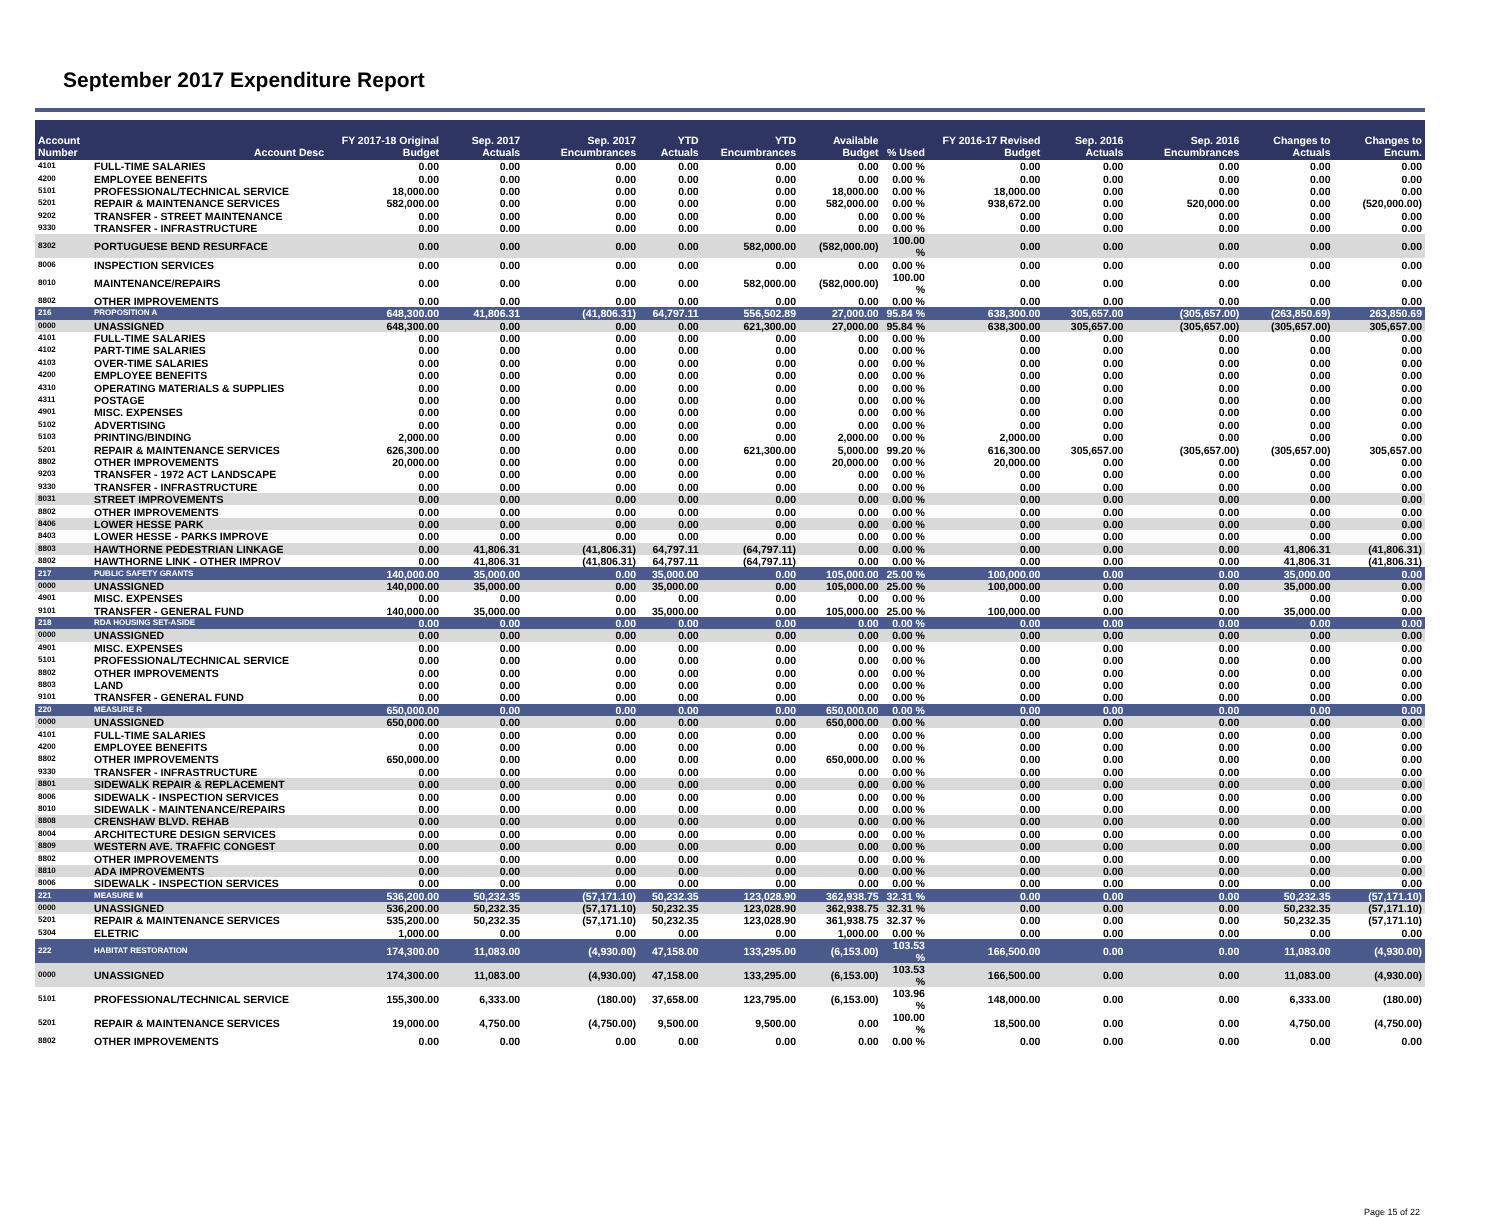September 2017 Expenditure Report
| Account Number | Account Desc | FY 2017-18 Original Budget | Sep. 2017 Actuals | Sep. 2017 Encumbrances | YTD Actuals | YTD Encumbrances | Available Budget | % Used | FY 2016-17 Revised Budget | Sep. 2016 Actuals | Sep. 2016 Encumbrances | Changes to Actuals | Changes to Encum. |
| --- | --- | --- | --- | --- | --- | --- | --- | --- | --- | --- | --- | --- | --- |
| 4101 | FULL-TIME SALARIES | 0.00 | 0.00 | 0.00 | 0.00 | 0.00 | 0.00 | 0.00 % | 0.00 | 0.00 | 0.00 | 0.00 | 0.00 |
| 4200 | EMPLOYEE BENEFITS | 0.00 | 0.00 | 0.00 | 0.00 | 0.00 | 0.00 | 0.00 % | 0.00 | 0.00 | 0.00 | 0.00 | 0.00 |
| 5101 | PROFESSIONAL/TECHNICAL SERVICE | 18,000.00 | 0.00 | 0.00 | 0.00 | 0.00 | 18,000.00 | 0.00 % | 18,000.00 | 0.00 | 0.00 | 0.00 | 0.00 |
| 5201 | REPAIR & MAINTENANCE SERVICES | 582,000.00 | 0.00 | 0.00 | 0.00 | 0.00 | 582,000.00 | 0.00 % | 938,672.00 | 0.00 | 520,000.00 | 0.00 | (520,000.00) |
| 9202 | TRANSFER - STREET MAINTENANCE | 0.00 | 0.00 | 0.00 | 0.00 | 0.00 | 0.00 | 0.00 % | 0.00 | 0.00 | 0.00 | 0.00 | 0.00 |
| 9330 | TRANSFER - INFRASTRUCTURE | 0.00 | 0.00 | 0.00 | 0.00 | 0.00 | 0.00 | 0.00 % | 0.00 | 0.00 | 0.00 | 0.00 | 0.00 |
| 8302 | PORTUGUESE BEND RESURFACE | 0.00 | 0.00 | 0.00 | 0.00 | 582,000.00 | (582,000.00) | 100.00 % | 0.00 | 0.00 | 0.00 | 0.00 | 0.00 |
| 8006 | INSPECTION SERVICES | 0.00 | 0.00 | 0.00 | 0.00 | 0.00 | 0.00 | 0.00 % | 0.00 | 0.00 | 0.00 | 0.00 | 0.00 |
| 8010 | MAINTENANCE/REPAIRS | 0.00 | 0.00 | 0.00 | 0.00 | 582,000.00 | (582,000.00) | 100.00 % | 0.00 | 0.00 | 0.00 | 0.00 | 0.00 |
| 8802 | OTHER IMPROVEMENTS | 0.00 | 0.00 | 0.00 | 0.00 | 0.00 | 0.00 | 0.00 % | 0.00 | 0.00 | 0.00 | 0.00 | 0.00 |
| 216 | PROPOSITION A | 648,300.00 | 41,806.31 | (41,806.31) | 64,797.11 | 556,502.89 | 27,000.00 | 95.84 % | 638,300.00 | 305,657.00 | (305,657.00) | (263,850.69) | 263,850.69 |
| 0000 | UNASSIGNED | 648,300.00 | 0.00 | 0.00 | 0.00 | 621,300.00 | 27,000.00 | 95.84 % | 638,300.00 | 305,657.00 | (305,657.00) | (305,657.00) | 305,657.00 |
| 4101 | FULL-TIME SALARIES | 0.00 | 0.00 | 0.00 | 0.00 | 0.00 | 0.00 | 0.00 % | 0.00 | 0.00 | 0.00 | 0.00 | 0.00 |
| 4102 | PART-TIME SALARIES | 0.00 | 0.00 | 0.00 | 0.00 | 0.00 | 0.00 | 0.00 % | 0.00 | 0.00 | 0.00 | 0.00 | 0.00 |
| 4103 | OVER-TIME SALARIES | 0.00 | 0.00 | 0.00 | 0.00 | 0.00 | 0.00 | 0.00 % | 0.00 | 0.00 | 0.00 | 0.00 | 0.00 |
| 4200 | EMPLOYEE BENEFITS | 0.00 | 0.00 | 0.00 | 0.00 | 0.00 | 0.00 | 0.00 % | 0.00 | 0.00 | 0.00 | 0.00 | 0.00 |
| 4310 | OPERATING MATERIALS & SUPPLIES | 0.00 | 0.00 | 0.00 | 0.00 | 0.00 | 0.00 | 0.00 % | 0.00 | 0.00 | 0.00 | 0.00 | 0.00 |
| 4311 | POSTAGE | 0.00 | 0.00 | 0.00 | 0.00 | 0.00 | 0.00 | 0.00 % | 0.00 | 0.00 | 0.00 | 0.00 | 0.00 |
| 4901 | MISC. EXPENSES | 0.00 | 0.00 | 0.00 | 0.00 | 0.00 | 0.00 | 0.00 % | 0.00 | 0.00 | 0.00 | 0.00 | 0.00 |
| 5102 | ADVERTISING | 0.00 | 0.00 | 0.00 | 0.00 | 0.00 | 0.00 | 0.00 % | 0.00 | 0.00 | 0.00 | 0.00 | 0.00 |
| 5103 | PRINTING/BINDING | 2,000.00 | 0.00 | 0.00 | 0.00 | 0.00 | 2,000.00 | 0.00 % | 2,000.00 | 0.00 | 0.00 | 0.00 | 0.00 |
| 5201 | REPAIR & MAINTENANCE SERVICES | 626,300.00 | 0.00 | 0.00 | 0.00 | 621,300.00 | 5,000.00 | 99.20 % | 616,300.00 | 305,657.00 | (305,657.00) | (305,657.00) | 305,657.00 |
| 8802 | OTHER IMPROVEMENTS | 20,000.00 | 0.00 | 0.00 | 0.00 | 0.00 | 20,000.00 | 0.00 % | 20,000.00 | 0.00 | 0.00 | 0.00 | 0.00 |
| 9203 | TRANSFER - 1972 ACT LANDSCAPE | 0.00 | 0.00 | 0.00 | 0.00 | 0.00 | 0.00 | 0.00 % | 0.00 | 0.00 | 0.00 | 0.00 | 0.00 |
| 9330 | TRANSFER - INFRASTRUCTURE | 0.00 | 0.00 | 0.00 | 0.00 | 0.00 | 0.00 | 0.00 % | 0.00 | 0.00 | 0.00 | 0.00 | 0.00 |
| 8031 | STREET IMPROVEMENTS | 0.00 | 0.00 | 0.00 | 0.00 | 0.00 | 0.00 | 0.00 % | 0.00 | 0.00 | 0.00 | 0.00 | 0.00 |
| 8802 | OTHER IMPROVEMENTS | 0.00 | 0.00 | 0.00 | 0.00 | 0.00 | 0.00 | 0.00 % | 0.00 | 0.00 | 0.00 | 0.00 | 0.00 |
| 8406 | LOWER HESSE PARK | 0.00 | 0.00 | 0.00 | 0.00 | 0.00 | 0.00 | 0.00 % | 0.00 | 0.00 | 0.00 | 0.00 | 0.00 |
| 8403 | LOWER HESSE - PARKS IMPROVE | 0.00 | 0.00 | 0.00 | 0.00 | 0.00 | 0.00 | 0.00 % | 0.00 | 0.00 | 0.00 | 0.00 | 0.00 |
| 8803 | HAWTHORNE PEDESTRIAN LINKAGE | 0.00 | 41,806.31 | (41,806.31) | 64,797.11 | (64,797.11) | 0.00 | 0.00 % | 0.00 | 0.00 | 0.00 | 41,806.31 | (41,806.31) |
| 8802 | HAWTHORNE LINK - OTHER IMPROV | 0.00 | 41,806.31 | (41,806.31) | 64,797.11 | (64,797.11) | 0.00 | 0.00 % | 0.00 | 0.00 | 0.00 | 41,806.31 | (41,806.31) |
| 217 | PUBLIC SAFETY GRANTS | 140,000.00 | 35,000.00 | 0.00 | 35,000.00 | 0.00 | 105,000.00 | 25.00 % | 100,000.00 | 0.00 | 0.00 | 35,000.00 | 0.00 |
| 0000 | UNASSIGNED | 140,000.00 | 35,000.00 | 0.00 | 35,000.00 | 0.00 | 105,000.00 | 25.00 % | 100,000.00 | 0.00 | 0.00 | 35,000.00 | 0.00 |
| 4901 | MISC. EXPENSES | 0.00 | 0.00 | 0.00 | 0.00 | 0.00 | 0.00 | 0.00 % | 0.00 | 0.00 | 0.00 | 0.00 | 0.00 |
| 9101 | TRANSFER - GENERAL FUND | 140,000.00 | 35,000.00 | 0.00 | 35,000.00 | 0.00 | 105,000.00 | 25.00 % | 100,000.00 | 0.00 | 0.00 | 35,000.00 | 0.00 |
| 218 | RDA HOUSING SET-ASIDE | 0.00 | 0.00 | 0.00 | 0.00 | 0.00 | 0.00 | 0.00 % | 0.00 | 0.00 | 0.00 | 0.00 | 0.00 |
| 0000 | UNASSIGNED | 0.00 | 0.00 | 0.00 | 0.00 | 0.00 | 0.00 | 0.00 % | 0.00 | 0.00 | 0.00 | 0.00 | 0.00 |
| 4901 | MISC. EXPENSES | 0.00 | 0.00 | 0.00 | 0.00 | 0.00 | 0.00 | 0.00 % | 0.00 | 0.00 | 0.00 | 0.00 | 0.00 |
| 5101 | PROFESSIONAL/TECHNICAL SERVICE | 0.00 | 0.00 | 0.00 | 0.00 | 0.00 | 0.00 | 0.00 % | 0.00 | 0.00 | 0.00 | 0.00 | 0.00 |
| 8802 | OTHER IMPROVEMENTS | 0.00 | 0.00 | 0.00 | 0.00 | 0.00 | 0.00 | 0.00 % | 0.00 | 0.00 | 0.00 | 0.00 | 0.00 |
| 8803 | LAND | 0.00 | 0.00 | 0.00 | 0.00 | 0.00 | 0.00 | 0.00 % | 0.00 | 0.00 | 0.00 | 0.00 | 0.00 |
| 9101 | TRANSFER - GENERAL FUND | 0.00 | 0.00 | 0.00 | 0.00 | 0.00 | 0.00 | 0.00 % | 0.00 | 0.00 | 0.00 | 0.00 | 0.00 |
| 220 | MEASURE R | 650,000.00 | 0.00 | 0.00 | 0.00 | 0.00 | 650,000.00 | 0.00 % | 0.00 | 0.00 | 0.00 | 0.00 | 0.00 |
| 0000 | UNASSIGNED | 650,000.00 | 0.00 | 0.00 | 0.00 | 0.00 | 650,000.00 | 0.00 % | 0.00 | 0.00 | 0.00 | 0.00 | 0.00 |
| 4101 | FULL-TIME SALARIES | 0.00 | 0.00 | 0.00 | 0.00 | 0.00 | 0.00 | 0.00 % | 0.00 | 0.00 | 0.00 | 0.00 | 0.00 |
| 4200 | EMPLOYEE BENEFITS | 0.00 | 0.00 | 0.00 | 0.00 | 0.00 | 0.00 | 0.00 % | 0.00 | 0.00 | 0.00 | 0.00 | 0.00 |
| 8802 | OTHER IMPROVEMENTS | 650,000.00 | 0.00 | 0.00 | 0.00 | 0.00 | 650,000.00 | 0.00 % | 0.00 | 0.00 | 0.00 | 0.00 | 0.00 |
| 9330 | TRANSFER - INFRASTRUCTURE | 0.00 | 0.00 | 0.00 | 0.00 | 0.00 | 0.00 | 0.00 % | 0.00 | 0.00 | 0.00 | 0.00 | 0.00 |
| 8801 | SIDEWALK REPAIR & REPLACEMENT | 0.00 | 0.00 | 0.00 | 0.00 | 0.00 | 0.00 | 0.00 % | 0.00 | 0.00 | 0.00 | 0.00 | 0.00 |
| 8006 | SIDEWALK - INSPECTION SERVICES | 0.00 | 0.00 | 0.00 | 0.00 | 0.00 | 0.00 | 0.00 % | 0.00 | 0.00 | 0.00 | 0.00 | 0.00 |
| 8010 | SIDEWALK - MAINTENANCE/REPAIRS | 0.00 | 0.00 | 0.00 | 0.00 | 0.00 | 0.00 | 0.00 % | 0.00 | 0.00 | 0.00 | 0.00 | 0.00 |
| 8808 | CRENSHAW BLVD. REHAB | 0.00 | 0.00 | 0.00 | 0.00 | 0.00 | 0.00 | 0.00 % | 0.00 | 0.00 | 0.00 | 0.00 | 0.00 |
| 8004 | ARCHITECTURE DESIGN SERVICES | 0.00 | 0.00 | 0.00 | 0.00 | 0.00 | 0.00 | 0.00 % | 0.00 | 0.00 | 0.00 | 0.00 | 0.00 |
| 8809 | WESTERN AVE. TRAFFIC CONGEST | 0.00 | 0.00 | 0.00 | 0.00 | 0.00 | 0.00 | 0.00 % | 0.00 | 0.00 | 0.00 | 0.00 | 0.00 |
| 8802 | OTHER IMPROVEMENTS | 0.00 | 0.00 | 0.00 | 0.00 | 0.00 | 0.00 | 0.00 % | 0.00 | 0.00 | 0.00 | 0.00 | 0.00 |
| 8810 | ADA IMPROVEMENTS | 0.00 | 0.00 | 0.00 | 0.00 | 0.00 | 0.00 | 0.00 % | 0.00 | 0.00 | 0.00 | 0.00 | 0.00 |
| 8006 | SIDEWALK - INSPECTION SERVICES | 0.00 | 0.00 | 0.00 | 0.00 | 0.00 | 0.00 | 0.00 % | 0.00 | 0.00 | 0.00 | 0.00 | 0.00 |
| 221 | MEASURE M | 536,200.00 | 50,232.35 | (57,171.10) | 50,232.35 | 123,028.90 | 362,938.75 | 32.31 % | 0.00 | 0.00 | 0.00 | 50,232.35 | (57,171.10) |
| 0000 | UNASSIGNED | 536,200.00 | 50,232.35 | (57,171.10) | 50,232.35 | 123,028.90 | 362,938.75 | 32.31 % | 0.00 | 0.00 | 0.00 | 50,232.35 | (57,171.10) |
| 5201 | REPAIR & MAINTENANCE SERVICES | 535,200.00 | 50,232.35 | (57,171.10) | 50,232.35 | 123,028.90 | 361,938.75 | 32.37 % | 0.00 | 0.00 | 0.00 | 50,232.35 | (57,171.10) |
| 5304 | ELETRIC | 1,000.00 | 0.00 | 0.00 | 0.00 | 0.00 | 1,000.00 | 0.00 % | 0.00 | 0.00 | 0.00 | 0.00 | 0.00 |
| 222 | HABITAT RESTORATION | 174,300.00 | 11,083.00 | (4,930.00) | 47,158.00 | 133,295.00 | (6,153.00) | 103.53 % | 166,500.00 | 0.00 | 0.00 | 11,083.00 | (4,930.00) |
| 0000 | UNASSIGNED | 174,300.00 | 11,083.00 | (4,930.00) | 47,158.00 | 133,295.00 | (6,153.00) | 103.53 % | 166,500.00 | 0.00 | 0.00 | 11,083.00 | (4,930.00) |
| 5101 | PROFESSIONAL/TECHNICAL SERVICE | 155,300.00 | 6,333.00 | (180.00) | 37,658.00 | 123,795.00 | (6,153.00) | 103.96 % | 148,000.00 | 0.00 | 0.00 | 6,333.00 | (180.00) |
| 5201 | REPAIR & MAINTENANCE SERVICES | 19,000.00 | 4,750.00 | (4,750.00) | 9,500.00 | 9,500.00 | 0.00 | 100.00 % | 18,500.00 | 0.00 | 0.00 | 4,750.00 | (4,750.00) |
| 8802 | OTHER IMPROVEMENTS | 0.00 | 0.00 | 0.00 | 0.00 | 0.00 | 0.00 | 0.00 % | 0.00 | 0.00 | 0.00 | 0.00 | 0.00 |
Page 15 of 22